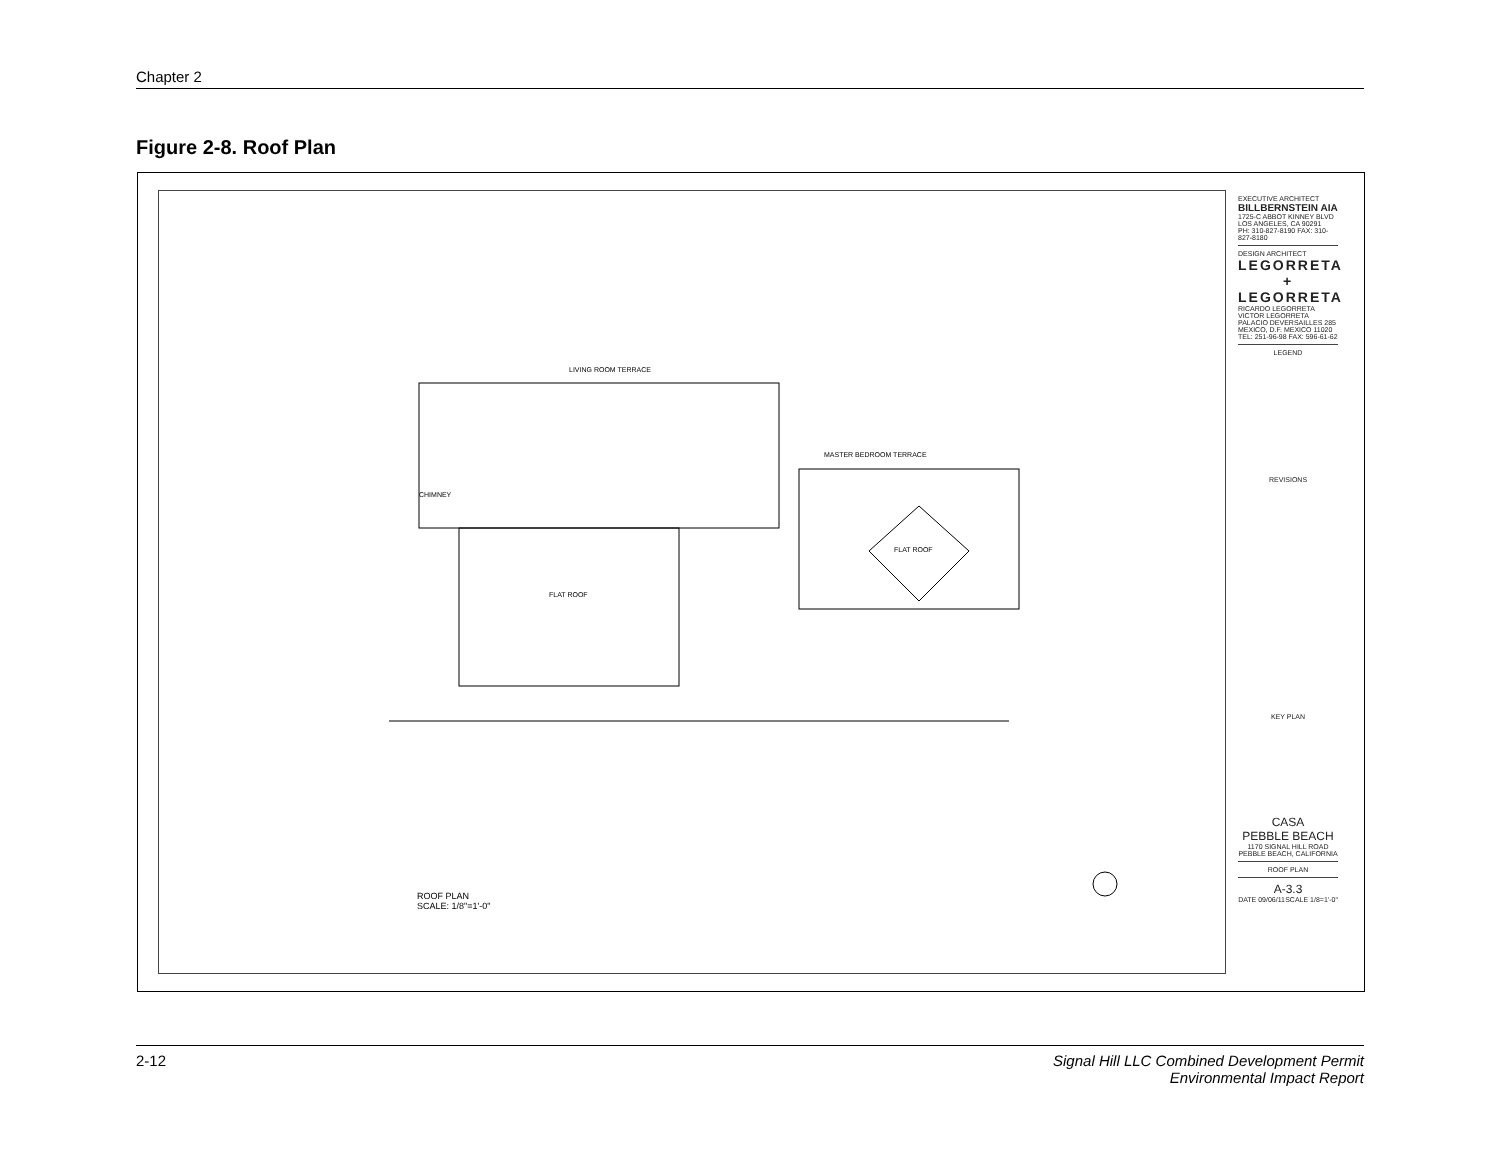Chapter 2
Figure 2-8. Roof Plan
LIVING ROOM TERRACE
MASTER BEDROOM TERRACE
FLAT ROOF
FLAT ROOF
CHIMNEY
ROOF PLAN
SCALE: 1/8"=1'-0"
EXECUTIVE ARCHITECT
BILLBERNSTEIN AIA
1725-C ABBOT KINNEY BLVD LOS ANGELES, CA 90291
PH: 310-827-8190 FAX: 310-827-8180
DESIGN ARCHITECT
LEGORRETA
+
LEGORRETA
RICARDO LEGORRETA VICTOR LEGORRETA
PALACIO DEVERSAILLES 285
MEXICO, D.F. MEXICO 11020
TEL: 251-96-98 FAX: 596-61-62
LEGEND
REVISIONS
KEY PLAN
CASA
PEBBLE BEACH
1170 SIGNAL HILL ROAD
PEBBLE BEACH, CALIFORNIA
ROOF PLAN
A-3.3
DATE 09/06/11 SCALE 1/8=1'-0"
2-12 Signal Hill LLC Combined Development Permit
Environmental Impact Report